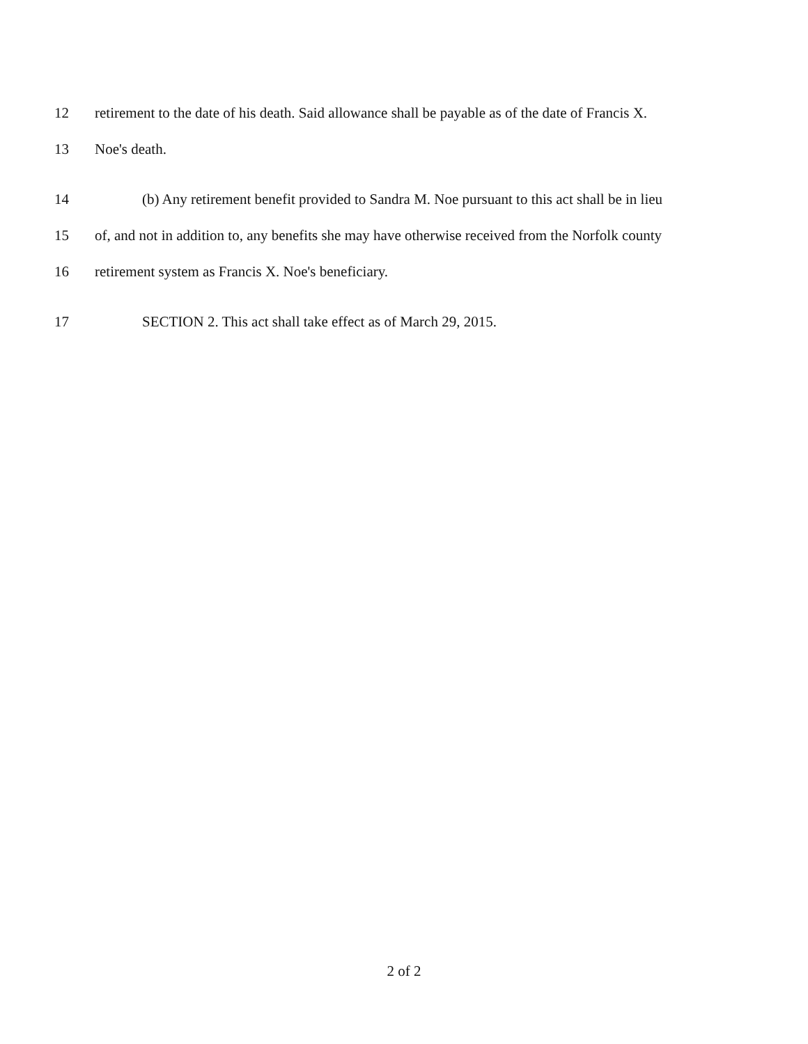12 retirement to the date of his death. Said allowance shall be payable as of the date of Francis X.
13 Noe's death.
14 (b) Any retirement benefit provided to Sandra M. Noe pursuant to this act shall be in lieu
15 of, and not in addition to, any benefits she may have otherwise received from the Norfolk county
16 retirement system as Francis X. Noe's beneficiary.
17 SECTION 2. This act shall take effect as of March 29, 2015.
2 of 2